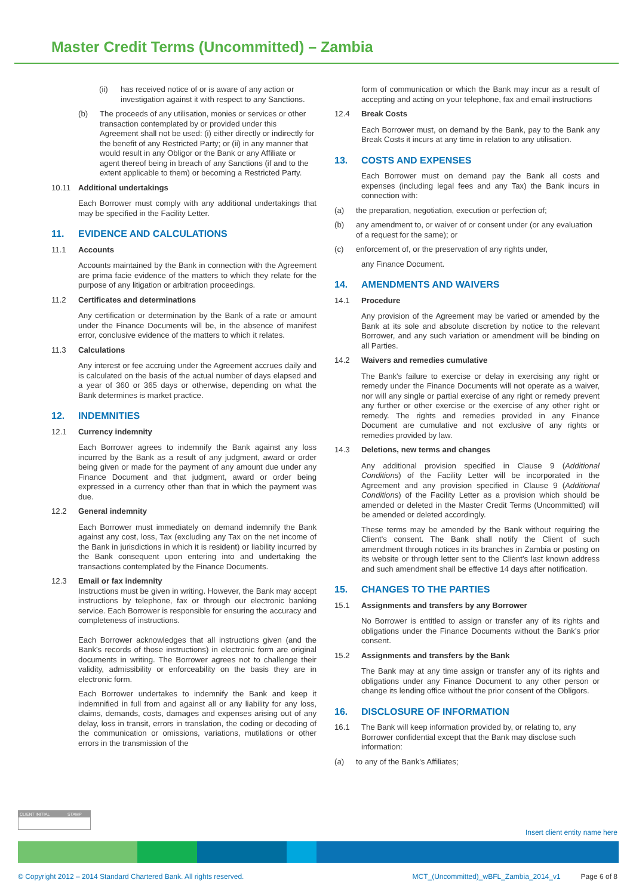Master Credit Terms (Uncommitted) – Zambia
(ii) has received notice of or is aware of any action or investigation against it with respect to any Sanctions.
(b) The proceeds of any utilisation, monies or services or other transaction contemplated by or provided under this Agreement shall not be used: (i) either directly or indirectly for the benefit of any Restricted Party; or (ii) in any manner that would result in any Obligor or the Bank or any Affiliate or agent thereof being in breach of any Sanctions (if and to the extent applicable to them) or becoming a Restricted Party.
10.11 Additional undertakings
Each Borrower must comply with any additional undertakings that may be specified in the Facility Letter.
11. EVIDENCE AND CALCULATIONS
11.1 Accounts
Accounts maintained by the Bank in connection with the Agreement are prima facie evidence of the matters to which they relate for the purpose of any litigation or arbitration proceedings.
11.2 Certificates and determinations
Any certification or determination by the Bank of a rate or amount under the Finance Documents will be, in the absence of manifest error, conclusive evidence of the matters to which it relates.
11.3 Calculations
Any interest or fee accruing under the Agreement accrues daily and is calculated on the basis of the actual number of days elapsed and a year of 360 or 365 days or otherwise, depending on what the Bank determines is market practice.
12. INDEMNITIES
12.1 Currency indemnity
Each Borrower agrees to indemnify the Bank against any loss incurred by the Bank as a result of any judgment, award or order being given or made for the payment of any amount due under any Finance Document and that judgment, award or order being expressed in a currency other than that in which the payment was due.
12.2 General indemnity
Each Borrower must immediately on demand indemnify the Bank against any cost, loss, Tax (excluding any Tax on the net income of the Bank in jurisdictions in which it is resident) or liability incurred by the Bank consequent upon entering into and undertaking the transactions contemplated by the Finance Documents.
12.3 Email or fax indemnity
Instructions must be given in writing. However, the Bank may accept instructions by telephone, fax or through our electronic banking service. Each Borrower is responsible for ensuring the accuracy and completeness of instructions.
Each Borrower acknowledges that all instructions given (and the Bank's records of those instructions) in electronic form are original documents in writing. The Borrower agrees not to challenge their validity, admissibility or enforceability on the basis they are in electronic form.
Each Borrower undertakes to indemnify the Bank and keep it indemnified in full from and against all or any liability for any loss, claims, demands, costs, damages and expenses arising out of any delay, loss in transit, errors in translation, the coding or decoding of the communication or omissions, variations, mutilations or other errors in the transmission of the
form of communication or which the Bank may incur as a result of accepting and acting on your telephone, fax and email instructions
12.4 Break Costs
Each Borrower must, on demand by the Bank, pay to the Bank any Break Costs it incurs at any time in relation to any utilisation.
13. COSTS AND EXPENSES
Each Borrower must on demand pay the Bank all costs and expenses (including legal fees and any Tax) the Bank incurs in connection with:
(a) the preparation, negotiation, execution or perfection of;
(b) any amendment to, or waiver of or consent under (or any evaluation of a request for the same); or
(c) enforcement of, or the preservation of any rights under,
any Finance Document.
14. AMENDMENTS AND WAIVERS
14.1 Procedure
Any provision of the Agreement may be varied or amended by the Bank at its sole and absolute discretion by notice to the relevant Borrower, and any such variation or amendment will be binding on all Parties.
14.2 Waivers and remedies cumulative
The Bank's failure to exercise or delay in exercising any right or remedy under the Finance Documents will not operate as a waiver, nor will any single or partial exercise of any right or remedy prevent any further or other exercise or the exercise of any other right or remedy. The rights and remedies provided in any Finance Document are cumulative and not exclusive of any rights or remedies provided by law.
14.3 Deletions, new terms and changes
Any additional provision specified in Clause 9 (Additional Conditions) of the Facility Letter will be incorporated in the Agreement and any provision specified in Clause 9 (Additional Conditions) of the Facility Letter as a provision which should be amended or deleted in the Master Credit Terms (Uncommitted) will be amended or deleted accordingly.
These terms may be amended by the Bank without requiring the Client's consent. The Bank shall notify the Client of such amendment through notices in its branches in Zambia or posting on its website or through letter sent to the Client's last known address and such amendment shall be effective 14 days after notification.
15. CHANGES TO THE PARTIES
15.1 Assignments and transfers by any Borrower
No Borrower is entitled to assign or transfer any of its rights and obligations under the Finance Documents without the Bank's prior consent.
15.2 Assignments and transfers by the Bank
The Bank may at any time assign or transfer any of its rights and obligations under any Finance Document to any other person or change its lending office without the prior consent of the Obligors.
16. DISCLOSURE OF INFORMATION
16.1 The Bank will keep information provided by, or relating to, any Borrower confidential except that the Bank may disclose such information:
(a) to any of the Bank's Affiliates;
CLIENT INITIAL STAMP
Insert client entity name here
© Copyright 2012 – 2014 Standard Chartered Bank. All rights reserved. MCT_(Uncommitted)_wBFL_Zambia_2014_v1 Page 6 of 8